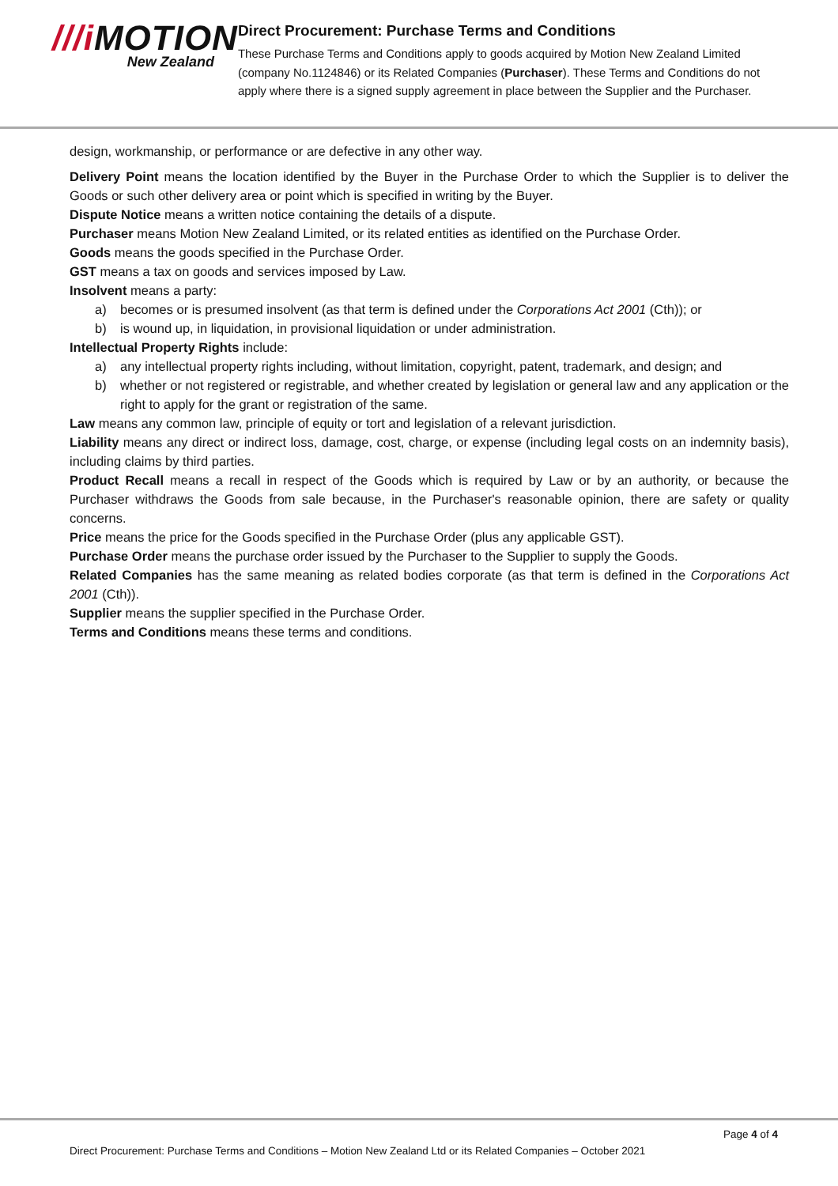///i MOTION
New Zealand
Direct Procurement: Purchase Terms and Conditions
These Purchase Terms and Conditions apply to goods acquired by Motion New Zealand Limited (company No.1124846) or its Related Companies (Purchaser). These Terms and Conditions do not apply where there is a signed supply agreement in place between the Supplier and the Purchaser.
design, workmanship, or performance or are defective in any other way.
Delivery Point means the location identified by the Buyer in the Purchase Order to which the Supplier is to deliver the Goods or such other delivery area or point which is specified in writing by the Buyer.
Dispute Notice means a written notice containing the details of a dispute.
Purchaser means Motion New Zealand Limited, or its related entities as identified on the Purchase Order.
Goods means the goods specified in the Purchase Order.
GST means a tax on goods and services imposed by Law.
Insolvent means a party:
a) becomes or is presumed insolvent (as that term is defined under the Corporations Act 2001 (Cth)); or
b) is wound up, in liquidation, in provisional liquidation or under administration.
Intellectual Property Rights include:
a) any intellectual property rights including, without limitation, copyright, patent, trademark, and design; and
b) whether or not registered or registrable, and whether created by legislation or general law and any application or the right to apply for the grant or registration of the same.
Law means any common law, principle of equity or tort and legislation of a relevant jurisdiction.
Liability means any direct or indirect loss, damage, cost, charge, or expense (including legal costs on an indemnity basis), including claims by third parties.
Product Recall means a recall in respect of the Goods which is required by Law or by an authority, or because the Purchaser withdraws the Goods from sale because, in the Purchaser's reasonable opinion, there are safety or quality concerns.
Price means the price for the Goods specified in the Purchase Order (plus any applicable GST).
Purchase Order means the purchase order issued by the Purchaser to the Supplier to supply the Goods.
Related Companies has the same meaning as related bodies corporate (as that term is defined in the Corporations Act 2001 (Cth)).
Supplier means the supplier specified in the Purchase Order.
Terms and Conditions means these terms and conditions.
Page 4 of 4
Direct Procurement: Purchase Terms and Conditions – Motion New Zealand Ltd or its Related Companies – October 2021